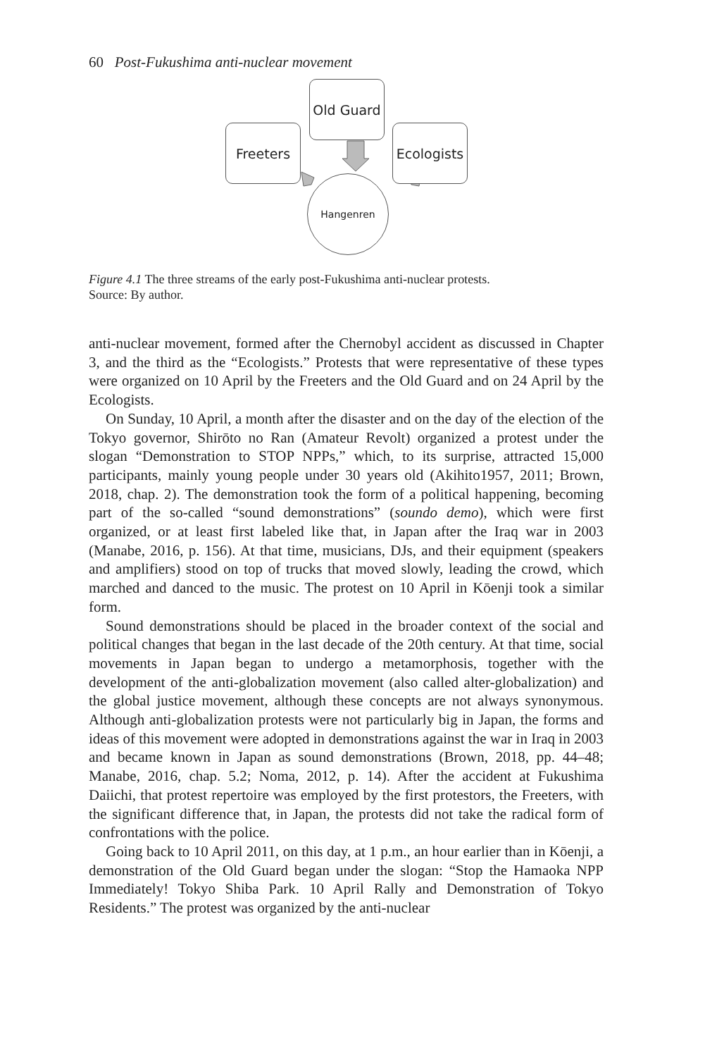60 Post-Fukushima anti-nuclear movement
Old Guard
Freeters
Ecologists
Hangenren
Figure 4.1 The three streams of the early post-Fukushima anti-nuclear protests.
Source: By author.
anti-nuclear movement, formed after the Chernobyl accident as discussed in Chapter 3, and the third as the “Ecologists.” Protests that were representative of these types were organized on 10 April by the Freeters and the Old Guard and on 24 April by the Ecologists.
On Sunday, 10 April, a month after the disaster and on the day of the election of the Tokyo governor, Shirōto no Ran (Amateur Revolt) organized a protest under the slogan “Demonstration to STOP NPPs,” which, to its surprise, attracted 15,000 participants, mainly young people under 30 years old (Akihito1957, 2011; Brown, 2018, chap. 2). The demonstration took the form of a political happening, becoming part of the so-called “sound demonstrations” (soundo demo), which were first organized, or at least first labeled like that, in Japan after the Iraq war in 2003 (Manabe, 2016, p. 156). At that time, musicians, DJs, and their equipment (speakers and amplifiers) stood on top of trucks that moved slowly, leading the crowd, which marched and danced to the music. The protest on 10 April in Kōenji took a similar form.
Sound demonstrations should be placed in the broader context of the social and political changes that began in the last decade of the 20th century. At that time, social movements in Japan began to undergo a metamorphosis, together with the development of the anti-globalization movement (also called alter-globalization) and the global justice movement, although these concepts are not always synonymous. Although anti-globalization protests were not particularly big in Japan, the forms and ideas of this movement were adopted in demonstrations against the war in Iraq in 2003 and became known in Japan as sound demonstrations (Brown, 2018, pp. 44–48; Manabe, 2016, chap. 5.2; Noma, 2012, p. 14). After the accident at Fukushima Daiichi, that protest repertoire was employed by the first protestors, the Freeters, with the significant difference that, in Japan, the protests did not take the radical form of confrontations with the police.
Going back to 10 April 2011, on this day, at 1 p.m., an hour earlier than in Kōenji, a demonstration of the Old Guard began under the slogan: “Stop the Hamaoka NPP Immediately! Tokyo Shiba Park. 10 April Rally and Demonstration of Tokyo Residents.” The protest was organized by the anti-nuclear